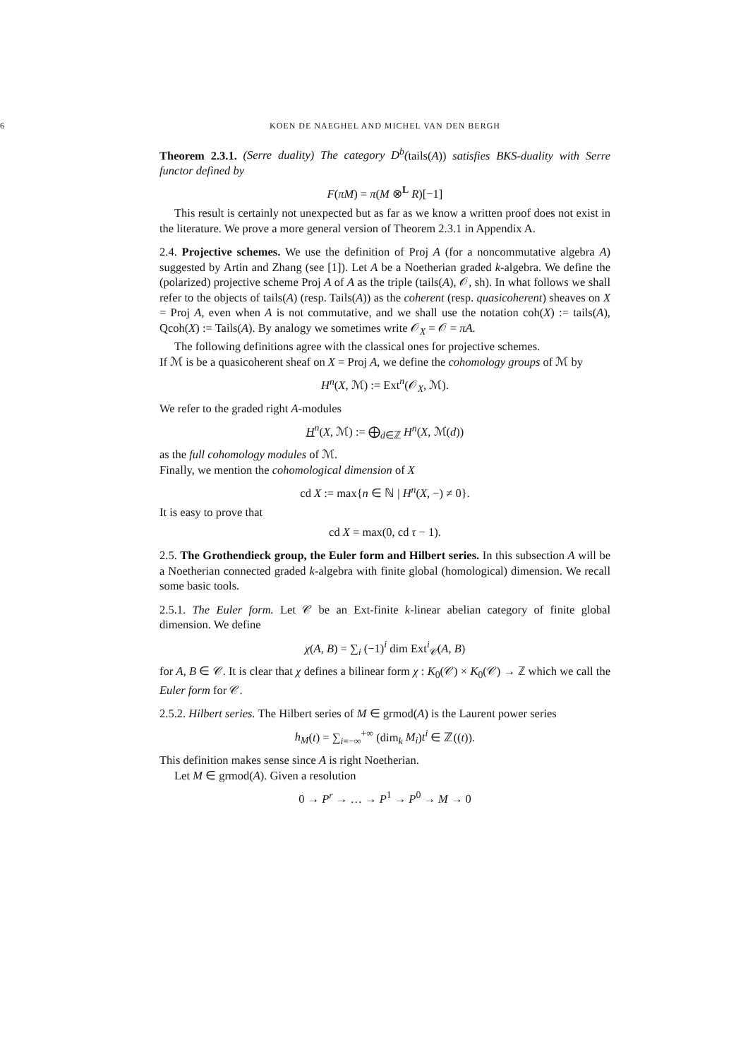6 KOEN DE NAEGHEL AND MICHEL VAN DEN BERGH
Theorem 2.3.1. (Serre duality) The category D<sup>b</sup>(tails(A)) satisfies BKS-duality with Serre functor defined by
F(πM) = π(M ⊗<sup>L</sup> R)[−1]
This result is certainly not unexpected but as far as we know a written proof does not exist in the literature. We prove a more general version of Theorem 2.3.1 in Appendix A.
2.4. Projective schemes. We use the definition of Proj A (for a noncommutative algebra A) suggested by Artin and Zhang (see [1]). Let A be a Noetherian graded k-algebra. We define the (polarized) projective scheme Proj A of A as the triple (tails(A), 𝒪, sh). In what follows we shall refer to the objects of tails(A) (resp. Tails(A)) as the coherent (resp. quasicoherent) sheaves on X = Proj A, even when A is not commutative, and we shall use the notation coh(X) := tails(A), Qcoh(X) := Tails(A). By analogy we sometimes write 𝒪<sub>X</sub> = 𝒪 = πA.
The following definitions agree with the classical ones for projective schemes.
If ℳ is be a quasicoherent sheaf on X = Proj A, we define the cohomology groups of ℳ by
H<sup>n</sup>(X, ℳ) := Ext<sup>n</sup>(𝒪<sub>X</sub>, ℳ).
We refer to the graded right A-modules
H<sup>n</sup>(X, ℳ) := ⨁<sub>d∈ℤ</sub> H<sup>n</sup>(X, ℳ(d))
as the full cohomology modules of ℳ.
Finally, we mention the cohomological dimension of X
cd X := max{n ∈ ℕ | H<sup>n</sup>(X, −) ≠ 0}.
It is easy to prove that
cd X = max(0, cd τ − 1).
2.5. The Grothendieck group, the Euler form and Hilbert series. In this subsection A will be a Noetherian connected graded k-algebra with finite global (homological) dimension. We recall some basic tools.
2.5.1. The Euler form. Let 𝒞 be an Ext-finite k-linear abelian category of finite global dimension. We define
χ(A, B) = ∑<sub>i</sub> (−1)<sup>i</sup> dim Ext<sup>i</sup><sub>𝒞</sub>(A, B)
for A, B ∈ 𝒞. It is clear that χ defines a bilinear form χ : K<sub>0</sub>(𝒞) × K<sub>0</sub>(𝒞) → ℤ which we call the Euler form for 𝒞.
2.5.2. Hilbert series. The Hilbert series of M ∈ grmod(A) is the Laurent power series
h<sub>M</sub>(t) = ∑<sub>i=−∞</sub><sup>+∞</sup> (dim<sub>k</sub> M<sub>i</sub>)t<sup>i</sup> ∈ ℤ((t)).
This definition makes sense since A is right Noetherian.
Let M ∈ grmod(A). Given a resolution
0 → P<sup>r</sup> → … → P<sup>1</sup> → P<sup>0</sup> → M → 0